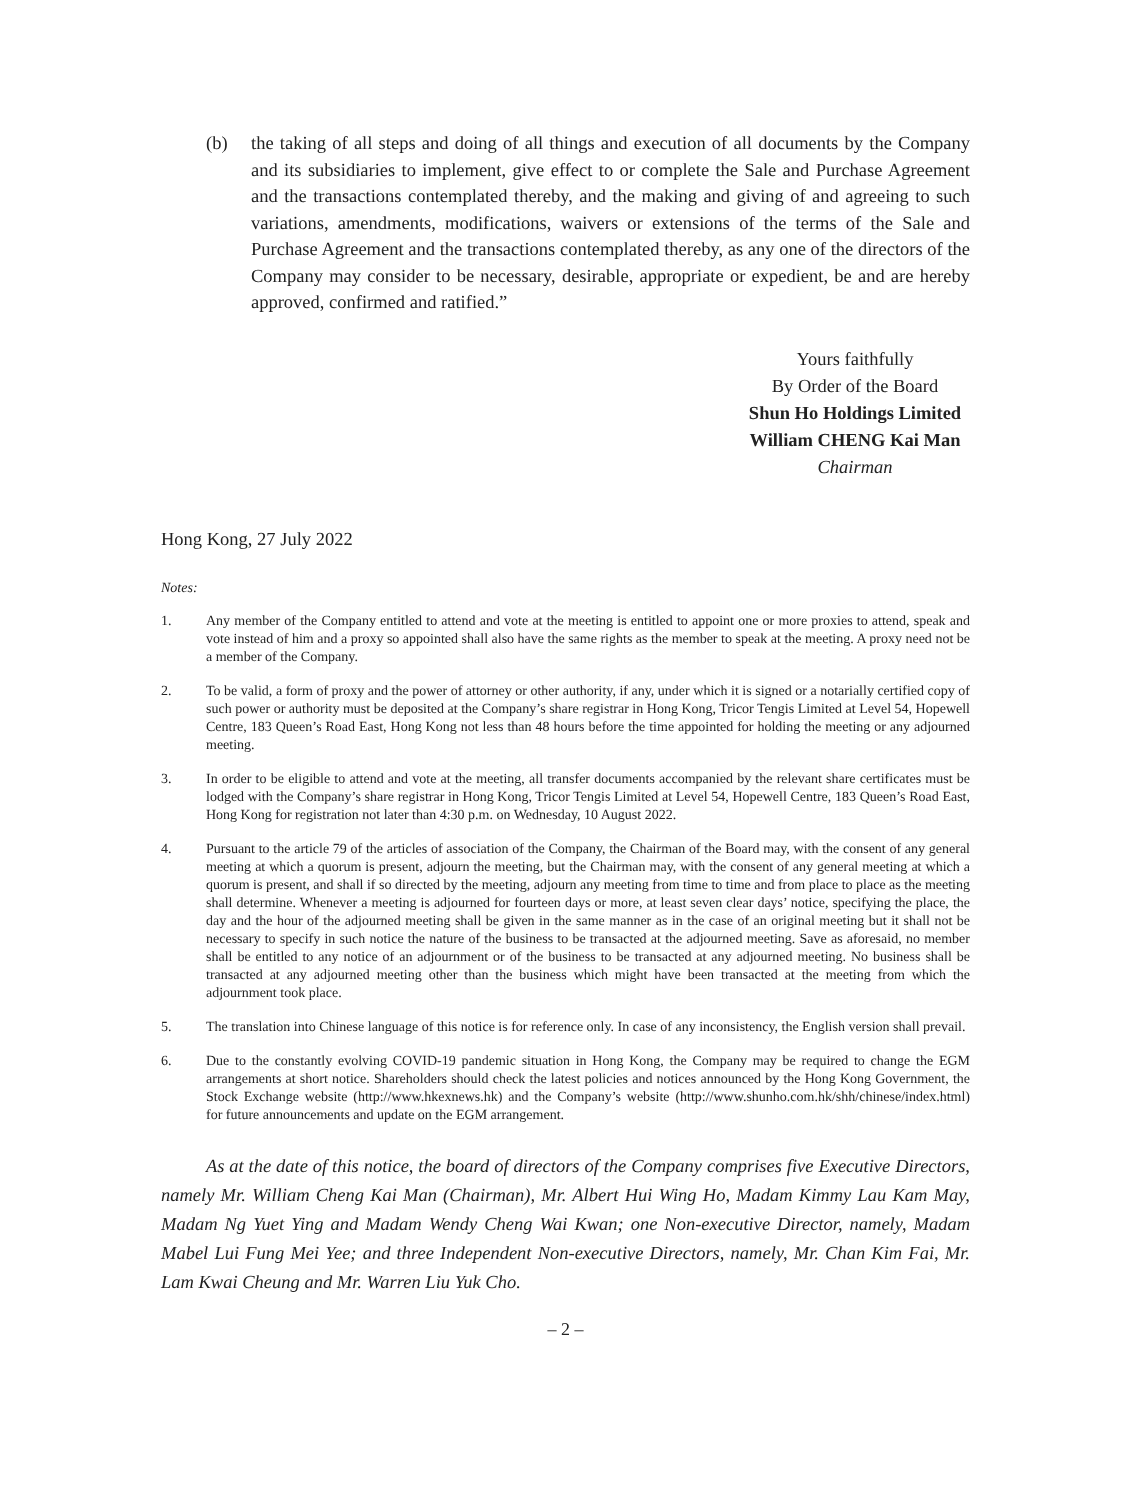(b) the taking of all steps and doing of all things and execution of all documents by the Company and its subsidiaries to implement, give effect to or complete the Sale and Purchase Agreement and the transactions contemplated thereby, and the making and giving of and agreeing to such variations, amendments, modifications, waivers or extensions of the terms of the Sale and Purchase Agreement and the transactions contemplated thereby, as any one of the directors of the Company may consider to be necessary, desirable, appropriate or expedient, be and are hereby approved, confirmed and ratified.”
Yours faithfully
By Order of the Board
Shun Ho Holdings Limited
William CHENG Kai Man
Chairman
Hong Kong, 27 July 2022
Notes:
1. Any member of the Company entitled to attend and vote at the meeting is entitled to appoint one or more proxies to attend, speak and vote instead of him and a proxy so appointed shall also have the same rights as the member to speak at the meeting. A proxy need not be a member of the Company.
2. To be valid, a form of proxy and the power of attorney or other authority, if any, under which it is signed or a notarially certified copy of such power or authority must be deposited at the Company’s share registrar in Hong Kong, Tricor Tengis Limited at Level 54, Hopewell Centre, 183 Queen’s Road East, Hong Kong not less than 48 hours before the time appointed for holding the meeting or any adjourned meeting.
3. In order to be eligible to attend and vote at the meeting, all transfer documents accompanied by the relevant share certificates must be lodged with the Company’s share registrar in Hong Kong, Tricor Tengis Limited at Level 54, Hopewell Centre, 183 Queen’s Road East, Hong Kong for registration not later than 4:30 p.m. on Wednesday, 10 August 2022.
4. Pursuant to the article 79 of the articles of association of the Company, the Chairman of the Board may, with the consent of any general meeting at which a quorum is present, adjourn the meeting, but the Chairman may, with the consent of any general meeting at which a quorum is present, and shall if so directed by the meeting, adjourn any meeting from time to time and from place to place as the meeting shall determine. Whenever a meeting is adjourned for fourteen days or more, at least seven clear days’ notice, specifying the place, the day and the hour of the adjourned meeting shall be given in the same manner as in the case of an original meeting but it shall not be necessary to specify in such notice the nature of the business to be transacted at the adjourned meeting. Save as aforesaid, no member shall be entitled to any notice of an adjournment or of the business to be transacted at any adjourned meeting. No business shall be transacted at any adjourned meeting other than the business which might have been transacted at the meeting from which the adjournment took place.
5. The translation into Chinese language of this notice is for reference only. In case of any inconsistency, the English version shall prevail.
6. Due to the constantly evolving COVID-19 pandemic situation in Hong Kong, the Company may be required to change the EGM arrangements at short notice. Shareholders should check the latest policies and notices announced by the Hong Kong Government, the Stock Exchange website (http://www.hkexnews.hk) and the Company’s website (http://www.shunho.com.hk/shh/chinese/index.html) for future announcements and update on the EGM arrangement.
As at the date of this notice, the board of directors of the Company comprises five Executive Directors, namely Mr. William Cheng Kai Man (Chairman), Mr. Albert Hui Wing Ho, Madam Kimmy Lau Kam May, Madam Ng Yuet Ying and Madam Wendy Cheng Wai Kwan; one Non-executive Director, namely, Madam Mabel Lui Fung Mei Yee; and three Independent Non-executive Directors, namely, Mr. Chan Kim Fai, Mr. Lam Kwai Cheung and Mr. Warren Liu Yuk Cho.
– 2 –